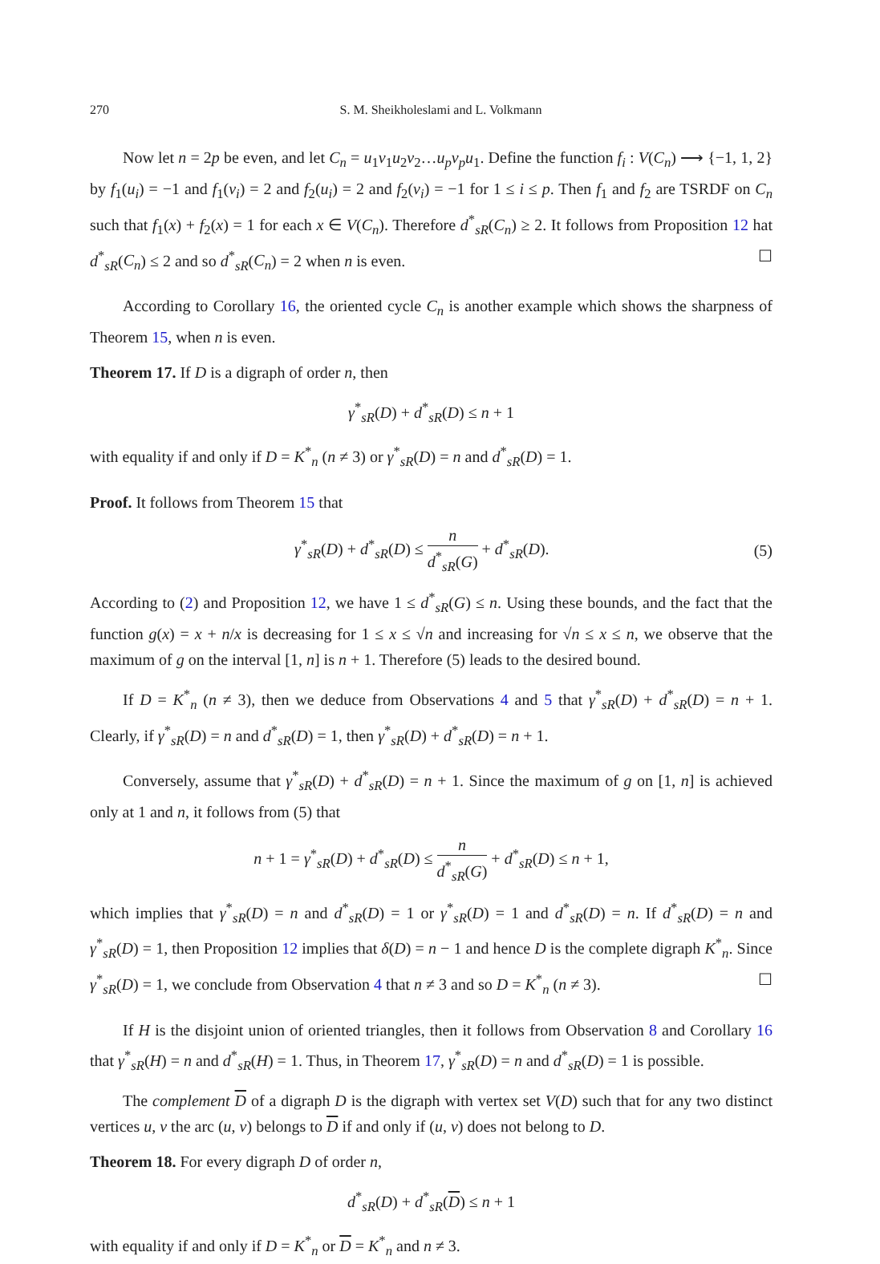270 S. M. Sheikholeslami and L. Volkmann
Now let n = 2p be even, and let C<sub>n</sub> = u<sub>1</sub>v<sub>1</sub>u<sub>2</sub>v<sub>2</sub>…u<sub>p</sub>v<sub>p</sub>u<sub>1</sub>. Define the function f<sub>i</sub> : V(C<sub>n</sub>) ⟶ {−1, 1, 2} by f<sub>1</sub>(u<sub>i</sub>) = −1 and f<sub>1</sub>(v<sub>i</sub>) = 2 and f<sub>2</sub>(u<sub>i</sub>) = 2 and f<sub>2</sub>(v<sub>i</sub>) = −1 for 1 ≤ i ≤ p. Then f<sub>1</sub> and f<sub>2</sub> are TSRDF on C<sub>n</sub> such that f<sub>1</sub>(x) + f<sub>2</sub>(x) = 1 for each x ∈ V(C<sub>n</sub>). Therefore d<sup>*</sup><sub>sR</sub>(C<sub>n</sub>) ≥ 2. It follows from Proposition 12 hat d<sup>*</sup><sub>sR</sub>(C<sub>n</sub>) ≤ 2 and so d<sup>*</sup><sub>sR</sub>(C<sub>n</sub>) = 2 when n is even. ☐
According to Corollary 16, the oriented cycle C<sub>n</sub> is another example which shows the sharpness of Theorem 15, when n is even.
Theorem 17. If D is a digraph of order n, then
γ<sup>*</sup><sub>sR</sub>(D) + d<sup>*</sup><sub>sR</sub>(D) ≤ n + 1
with equality if and only if D = K<sup>*</sup><sub>n</sub> (n ≠ 3) or γ<sup>*</sup><sub>sR</sub>(D) = n and d<sup>*</sup><sub>sR</sub>(D) = 1.
Proof. It follows from Theorem 15 that
γ<sup>*</sup><sub>sR</sub>(D) + d<sup>*</sup><sub>sR</sub>(D) ≤ n d<sup>*</sup><sub>sR</sub>(G) + d<sup>*</sup><sub>sR</sub>(D). (5)
According to (2) and Proposition 12, we have 1 ≤ d<sup>*</sup><sub>sR</sub>(G) ≤ n. Using these bounds, and the fact that the function g(x) = x + n/x is decreasing for 1 ≤ x ≤ √n and increasing for √n ≤ x ≤ n, we observe that the maximum of g on the interval [1, n] is n + 1. Therefore (5) leads to the desired bound.
If D = K<sup>*</sup><sub>n</sub> (n ≠ 3), then we deduce from Observations 4 and 5 that γ<sup>*</sup><sub>sR</sub>(D) + d<sup>*</sup><sub>sR</sub>(D) = n + 1. Clearly, if γ<sup>*</sup><sub>sR</sub>(D) = n and d<sup>*</sup><sub>sR</sub>(D) = 1, then γ<sup>*</sup><sub>sR</sub>(D) + d<sup>*</sup><sub>sR</sub>(D) = n + 1.
Conversely, assume that γ<sup>*</sup><sub>sR</sub>(D) + d<sup>*</sup><sub>sR</sub>(D) = n + 1. Since the maximum of g on [1, n] is achieved only at 1 and n, it follows from (5) that
n + 1 = γ<sup>*</sup><sub>sR</sub>(D) + d<sup>*</sup><sub>sR</sub>(D) ≤ n d<sup>*</sup><sub>sR</sub>(G) + d<sup>*</sup><sub>sR</sub>(D) ≤ n + 1,
which implies that γ<sup>*</sup><sub>sR</sub>(D) = n and d<sup>*</sup><sub>sR</sub>(D) = 1 or γ<sup>*</sup><sub>sR</sub>(D) = 1 and d<sup>*</sup><sub>sR</sub>(D) = n. If d<sup>*</sup><sub>sR</sub>(D) = n and γ<sup>*</sup><sub>sR</sub>(D) = 1, then Proposition 12 implies that δ(D) = n − 1 and hence D is the complete digraph K<sup>*</sup><sub>n</sub>. Since γ<sup>*</sup><sub>sR</sub>(D) = 1, we conclude from Observation 4 that n ≠ 3 and so D = K<sup>*</sup><sub>n</sub> (n ≠ 3). ☐
If H is the disjoint union of oriented triangles, then it follows from Observation 8 and Corollary 16 that γ<sup>*</sup><sub>sR</sub>(H) = n and d<sup>*</sup><sub>sR</sub>(H) = 1. Thus, in Theorem 17, γ<sup>*</sup><sub>sR</sub>(D) = n and d<sup>*</sup><sub>sR</sub>(D) = 1 is possible.
The complement D of a digraph D is the digraph with vertex set V(D) such that for any two distinct vertices u, v the arc (u, v) belongs to D if and only if (u, v) does not belong to D.
Theorem 18. For every digraph D of order n,
d<sup>*</sup><sub>sR</sub>(D) + d<sup>*</sup><sub>sR</sub>(D) ≤ n + 1
with equality if and only if D = K<sup>*</sup><sub>n</sub> or D = K<sup>*</sup><sub>n</sub> and n ≠ 3.